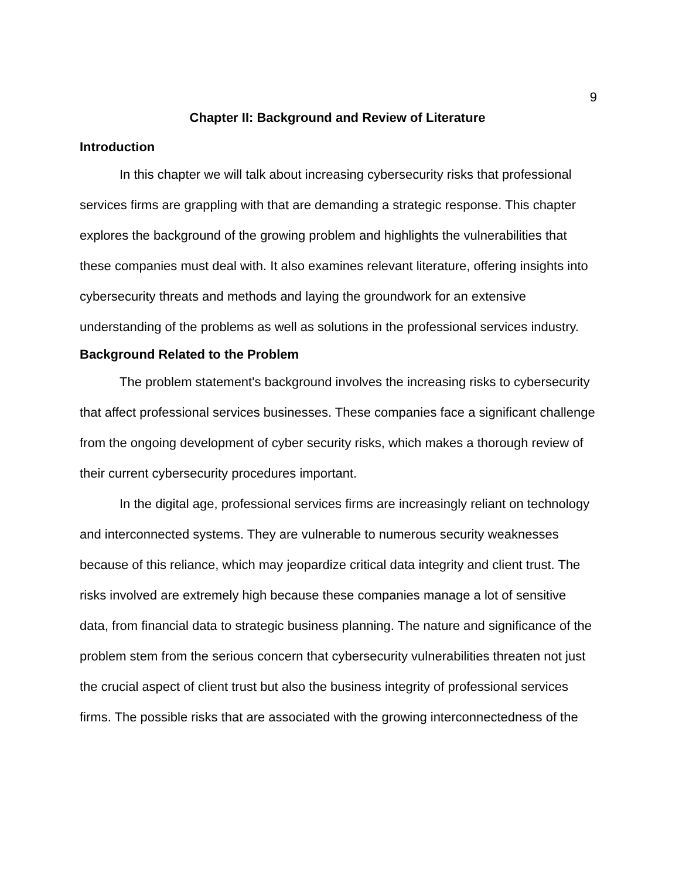9
Chapter II: Background and Review of Literature
Introduction
In this chapter we will talk about increasing cybersecurity risks that professional services firms are grappling with that are demanding a strategic response. This chapter explores the background of the growing problem and highlights the vulnerabilities that these companies must deal with. It also examines relevant literature, offering insights into cybersecurity threats and methods and laying the groundwork for an extensive understanding of the problems as well as solutions in the professional services industry.
Background Related to the Problem
The problem statement's background involves the increasing risks to cybersecurity that affect professional services businesses. These companies face a significant challenge from the ongoing development of cyber security risks, which makes a thorough review of their current cybersecurity procedures important.
In the digital age, professional services firms are increasingly reliant on technology and interconnected systems. They are vulnerable to numerous security weaknesses because of this reliance, which may jeopardize critical data integrity and client trust. The risks involved are extremely high because these companies manage a lot of sensitive data, from financial data to strategic business planning. The nature and significance of the problem stem from the serious concern that cybersecurity vulnerabilities threaten not just the crucial aspect of client trust but also the business integrity of professional services firms. The possible risks that are associated with the growing interconnectedness of the